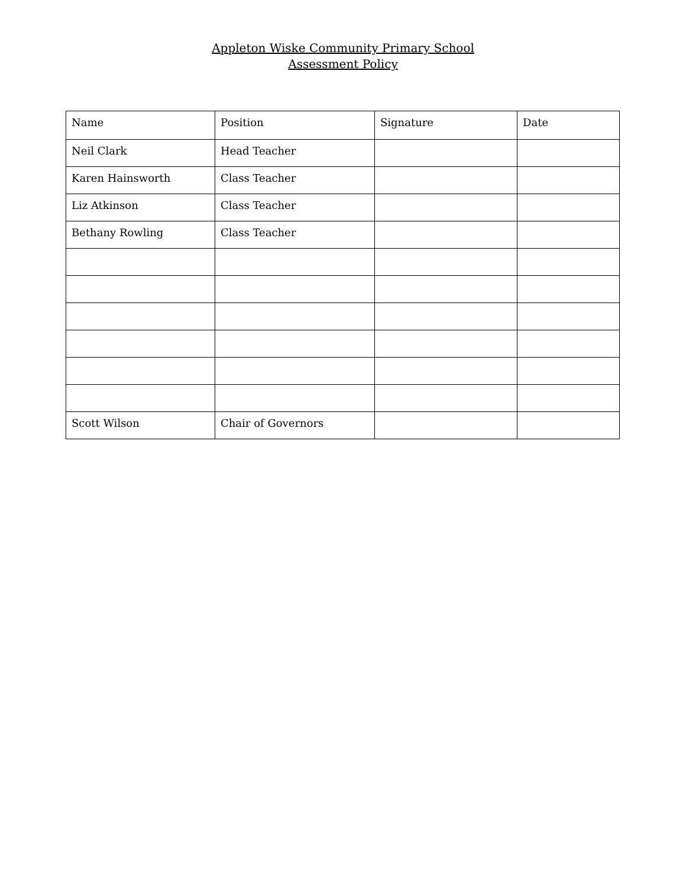Appleton Wiske Community Primary School
Assessment Policy
| Name | Position | Signature | Date |
| --- | --- | --- | --- |
| Neil Clark | Head Teacher | | |
| Karen Hainsworth | Class Teacher | | |
| Liz Atkinson | Class Teacher | | |
| Bethany Rowling | Class Teacher | | |
| Scott Wilson | Chair of Governors | | |